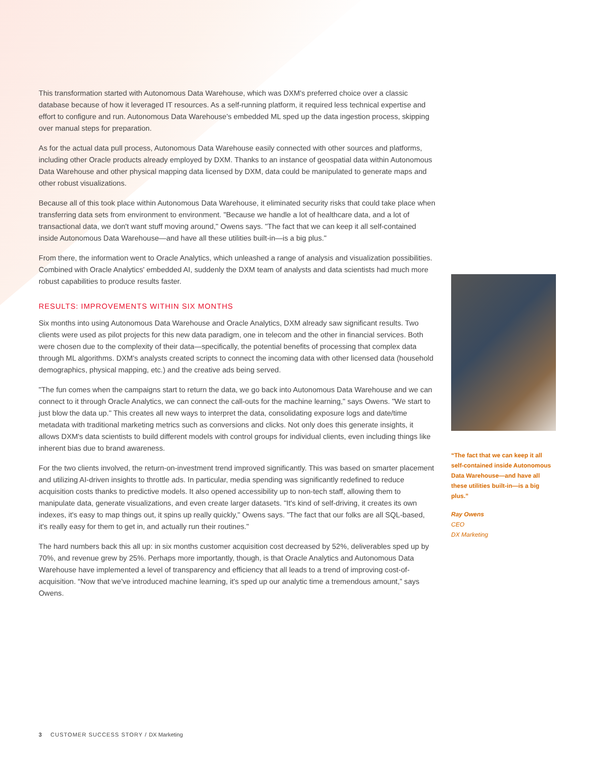This transformation started with Autonomous Data Warehouse, which was DXM's preferred choice over a classic database because of how it leveraged IT resources. As a self-running platform, it required less technical expertise and effort to configure and run. Autonomous Data Warehouse's embedded ML sped up the data ingestion process, skipping over manual steps for preparation.
As for the actual data pull process, Autonomous Data Warehouse easily connected with other sources and platforms, including other Oracle products already employed by DXM. Thanks to an instance of geospatial data within Autonomous Data Warehouse and other physical mapping data licensed by DXM, data could be manipulated to generate maps and other robust visualizations.
Because all of this took place within Autonomous Data Warehouse, it eliminated security risks that could take place when transferring data sets from environment to environment. "Because we handle a lot of healthcare data, and a lot of transactional data, we don't want stuff moving around," Owens says. "The fact that we can keep it all self-contained inside Autonomous Data Warehouse—and have all these utilities built-in—is a big plus."
From there, the information went to Oracle Analytics, which unleashed a range of analysis and visualization possibilities. Combined with Oracle Analytics' embedded AI, suddenly the DXM team of analysts and data scientists had much more robust capabilities to produce results faster.
RESULTS: IMPROVEMENTS WITHIN SIX MONTHS
Six months into using Autonomous Data Warehouse and Oracle Analytics, DXM already saw significant results. Two clients were used as pilot projects for this new data paradigm, one in telecom and the other in financial services. Both were chosen due to the complexity of their data—specifically, the potential benefits of processing that complex data through ML algorithms. DXM's analysts created scripts to connect the incoming data with other licensed data (household demographics, physical mapping, etc.) and the creative ads being served.
"The fun comes when the campaigns start to return the data, we go back into Autonomous Data Warehouse and we can connect to it through Oracle Analytics, we can connect the call-outs for the machine learning," says Owens. "We start to just blow the data up." This creates all new ways to interpret the data, consolidating exposure logs and date/time metadata with traditional marketing metrics such as conversions and clicks. Not only does this generate insights, it allows DXM's data scientists to build different models with control groups for individual clients, even including things like inherent bias due to brand awareness.
For the two clients involved, the return-on-investment trend improved significantly. This was based on smarter placement and utilizing AI-driven insights to throttle ads. In particular, media spending was significantly redefined to reduce acquisition costs thanks to predictive models. It also opened accessibility up to non-tech staff, allowing them to manipulate data, generate visualizations, and even create larger datasets. "It's kind of self-driving, it creates its own indexes, it's easy to map things out, it spins up really quickly," Owens says. "The fact that our folks are all SQL-based, it's really easy for them to get in, and actually run their routines."
The hard numbers back this all up: in six months customer acquisition cost decreased by 52%, deliverables sped up by 70%, and revenue grew by 25%. Perhaps more importantly, though, is that Oracle Analytics and Autonomous Data Warehouse have implemented a level of transparency and efficiency that all leads to a trend of improving cost-of-acquisition. “Now that we've introduced machine learning, it's sped up our analytic time a tremendous amount,” says Owens.
“The fact that we can keep it all self-contained inside Autonomous Data Warehouse—and have all these utilities built-in—is a big plus.”
Ray Owens
CEO
DX Marketing
3 CUSTOMER SUCCESS STORY / DX Marketing